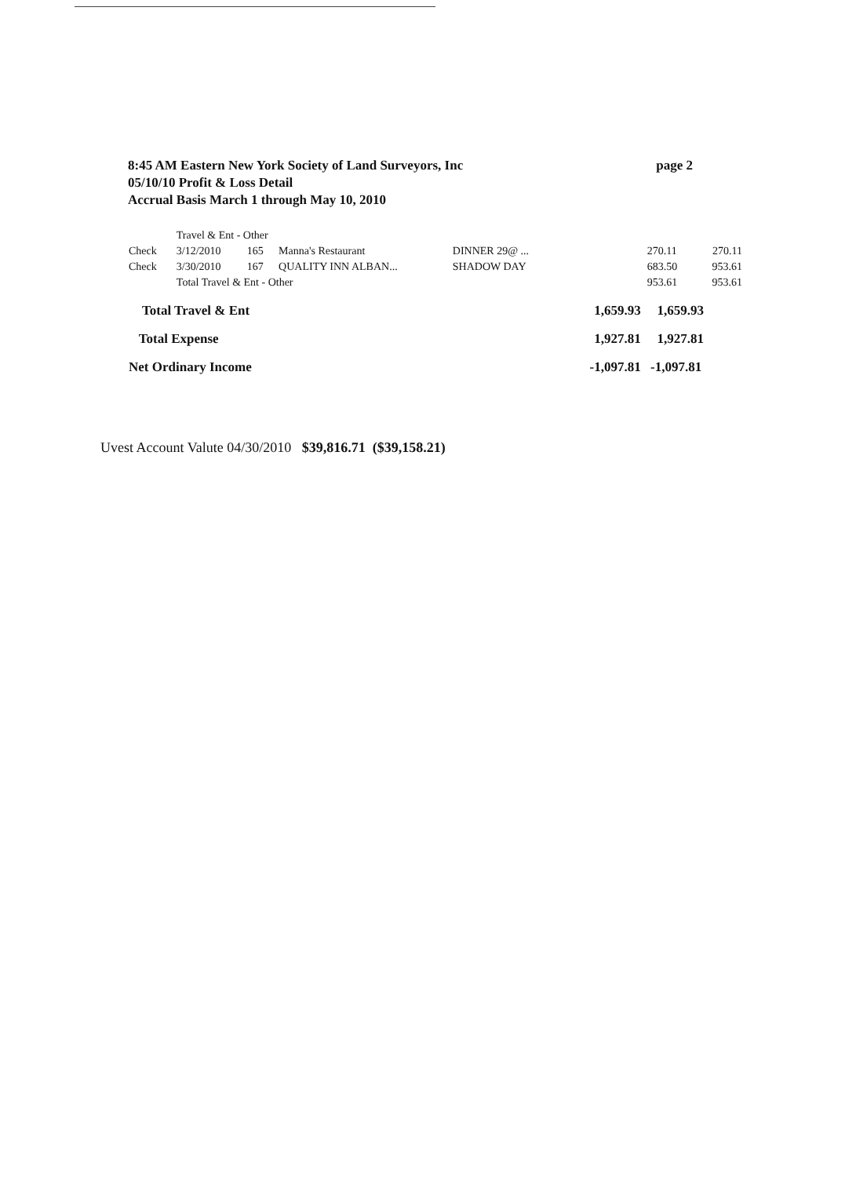8:45 AM Eastern New York Society of Land Surveyors, Inc page 2
05/10/10 Profit & Loss Detail
Accrual Basis March 1 through May 10, 2010
| | Travel & Ent - Other | | | | | | |
| Check | 3/12/2010 | 165 | Manna's Restaurant | DINNER 29@ ... | | 270.11 | 270.11 |
| Check | 3/30/2010 | 167 | QUALITY INN ALBAN... | SHADOW DAY | | 683.50 | 953.61 |
| | Total Travel & Ent - Other | | | | | 953.61 | 953.61 |
| Total Travel & Ent | | | | | 1,659.93 | 1,659.93 | |
| Total Expense | | | | | 1,927.81 | 1,927.81 | |
| Net Ordinary Income | | | | | -1,097.81 | -1,097.81 | |
Uvest Account Valute 04/30/2010 $39,816.71 ($39,158.21)